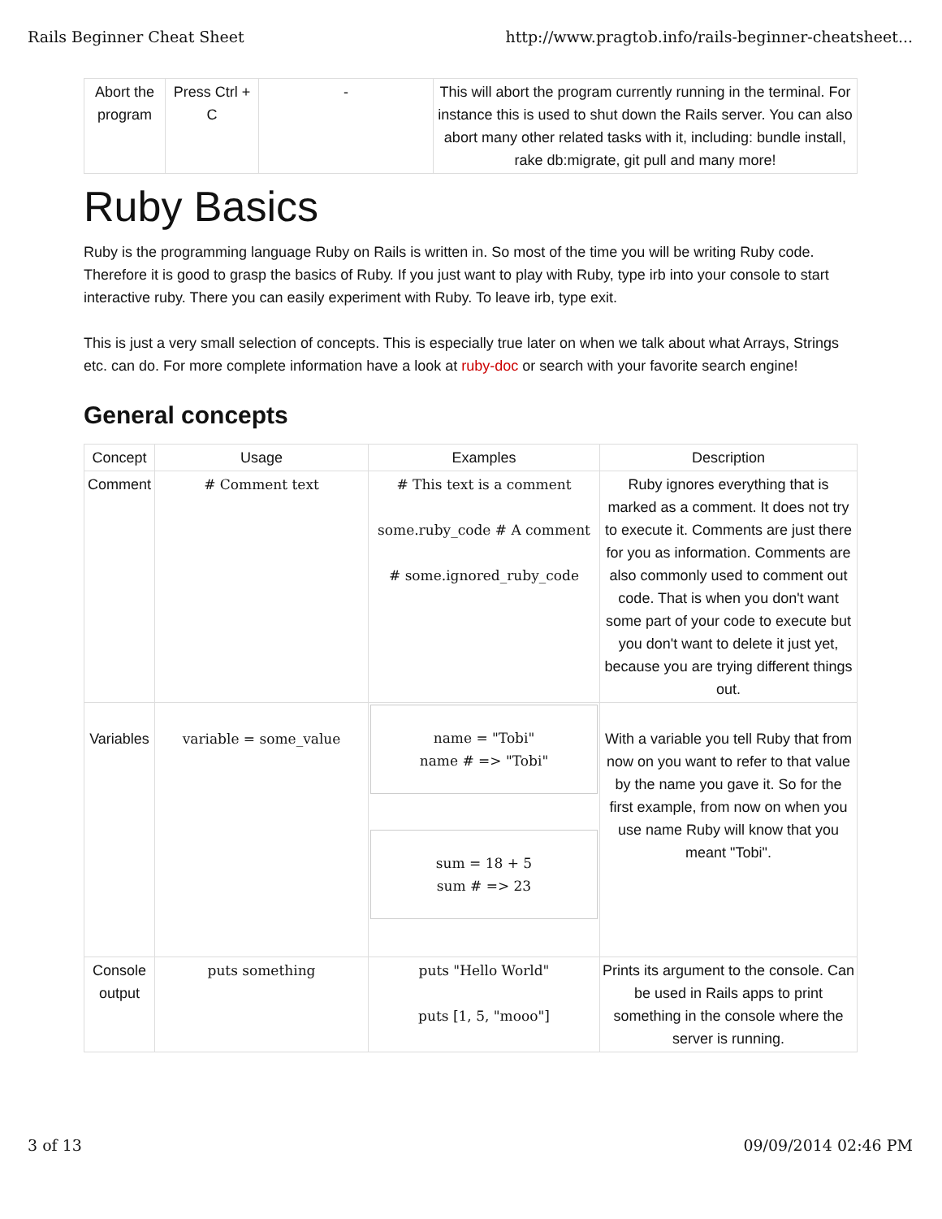Rails Beginner Cheat Sheet http://www.pragtob.info/rails-beginner-cheatsheet...
| Abort the program | Press Ctrl + C | - | This will abort the program currently running in the terminal. For instance this is used to shut down the Rails server. You can also abort many other related tasks with it, including: bundle install, rake db:migrate, git pull and many more! |
Ruby Basics
Ruby is the programming language Ruby on Rails is written in. So most of the time you will be writing Ruby code. Therefore it is good to grasp the basics of Ruby. If you just want to play with Ruby, type irb into your console to start interactive ruby. There you can easily experiment with Ruby. To leave irb, type exit.
This is just a very small selection of concepts. This is especially true later on when we talk about what Arrays, Strings etc. can do. For more complete information have a look at ruby-doc or search with your favorite search engine!
General concepts
| Concept | Usage | Examples | Description |
| --- | --- | --- | --- |
| Comment | # Comment text | # This text is a comment some.ruby_code # A comment # some.ignored_ruby_code | Ruby ignores everything that is marked as a comment. It does not try to execute it. Comments are just there for you as information. Comments are also commonly used to comment out code. That is when you don't want some part of your code to execute but you don't want to delete it just yet, because you are trying different things out. |
| Variables | variable = some_value | name = "Tobi" name # => "Tobi" sum = 18 + 5 sum # => 23 | With a variable you tell Ruby that from now on you want to refer to that value by the name you gave it. So for the first example, from now on when you use name Ruby will know that you meant "Tobi". |
| Console output | puts something | puts "Hello World" puts [1, 5, "mooo"] | Prints its argument to the console. Can be used in Rails apps to print something in the console where the server is running. |
3 of 13 09/09/2014 02:46 PM